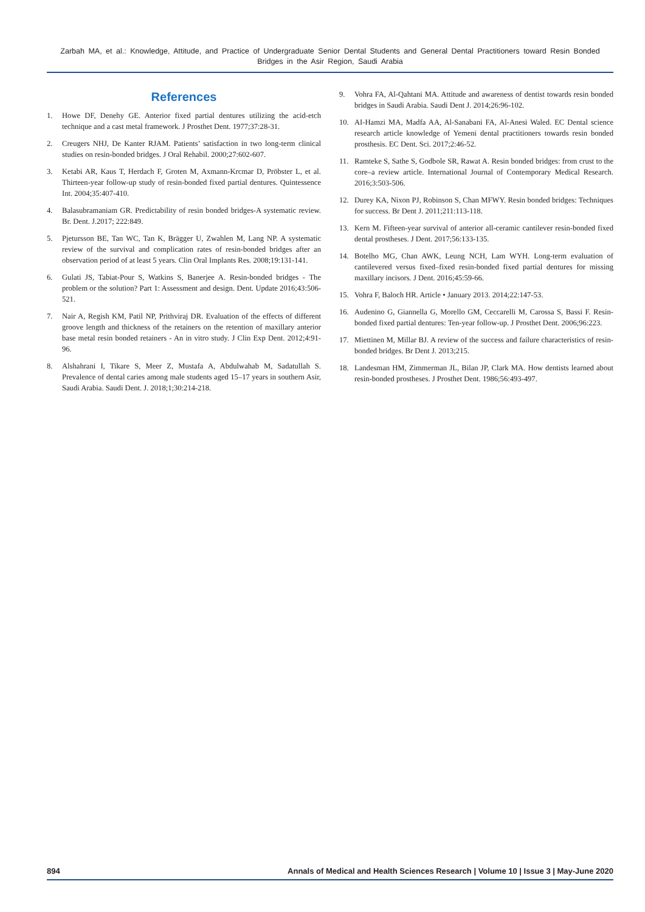Zarbah MA, et al.: Knowledge, Attitude, and Practice of Undergraduate Senior Dental Students and General Dental Practitioners toward Resin Bonded Bridges in the Asir Region, Saudi Arabia
References
1. Howe DF, Denehy GE. Anterior fixed partial dentures utilizing the acid-etch technique and a cast metal framework. J Prosthet Dent. 1977;37:28-31.
2. Creugers NHJ, De Kanter RJAM. Patients’ satisfaction in two long-term clinical studies on resin-bonded bridges. J Oral Rehabil. 2000;27:602-607.
3. Ketabi AR, Kaus T, Herdach F, Groten M, Axmann-Krcmar D, Pröbster L, et al. Thirteen-year follow-up study of resin-bonded fixed partial dentures. Quintessence Int. 2004;35:407-410.
4. Balasubramaniam GR. Predictability of resin bonded bridges-A systematic review. Br. Dent. J.2017; 222:849.
5. Pjetursson BE, Tan WC, Tan K, Brägger U, Zwahlen M, Lang NP. A systematic review of the survival and complication rates of resin-bonded bridges after an observation period of at least 5 years. Clin Oral Implants Res. 2008;19:131-141.
6. Gulati JS, Tabiat-Pour S, Watkins S, Banerjee A. Resin-bonded bridges - The problem or the solution? Part 1: Assessment and design. Dent. Update 2016;43:506-521.
7. Nair A, Regish KM, Patil NP, Prithviraj DR. Evaluation of the effects of different groove length and thickness of the retainers on the retention of maxillary anterior base metal resin bonded retainers - An in vitro study. J Clin Exp Dent. 2012;4:91-96.
8. Alshahrani I, Tikare S, Meer Z, Mustafa A, Abdulwahab M, Sadatullah S. Prevalence of dental caries among male students aged 15–17 years in southern Asir, Saudi Arabia. Saudi Dent. J. 2018;1;30:214-218.
9. Vohra FA, Al-Qahtani MA. Attitude and awareness of dentist towards resin bonded bridges in Saudi Arabia. Saudi Dent J. 2014;26:96-102.
10. AI-Hamzi MA, Madfa AA, Al-Sanabani FA, Al-Anesi Waled. EC Dental science research article knowledge of Yemeni dental practitioners towards resin bonded prosthesis. EC Dent. Sci. 2017;2:46-52.
11. Ramteke S, Sathe S, Godbole SR, Rawat A. Resin bonded bridges: from crust to the core–a review article. International Journal of Contemporary Medical Research. 2016;3:503-506.
12. Durey KA, Nixon PJ, Robinson S, Chan MFWY. Resin bonded bridges: Techniques for success. Br Dent J. 2011;211:113-118.
13. Kern M. Fifteen-year survival of anterior all-ceramic cantilever resin-bonded fixed dental prostheses. J Dent. 2017;56:133-135.
14. Botelho MG, Chan AWK, Leung NCH, Lam WYH. Long-term evaluation of cantilevered versus fixed–fixed resin-bonded fixed partial dentures for missing maxillary incisors. J Dent. 2016;45:59-66.
15. Vohra F, Baloch HR. Article • January 2013. 2014;22:147-53.
16. Audenino G, Giannella G, Morello GM, Ceccarelli M, Carossa S, Bassi F. Resin-bonded fixed partial dentures: Ten-year follow-up. J Prosthet Dent. 2006;96:223.
17. Miettinen M, Millar BJ. A review of the success and failure characteristics of resin-bonded bridges. Br Dent J. 2013;215.
18. Landesman HM, Zimmerman JL, Bilan JP, Clark MA. How dentists learned about resin-bonded prostheses. J Prosthet Dent. 1986;56:493-497.
894 Annals of Medical and Health Sciences Research | Volume 10 | Issue 3 | May-June 2020